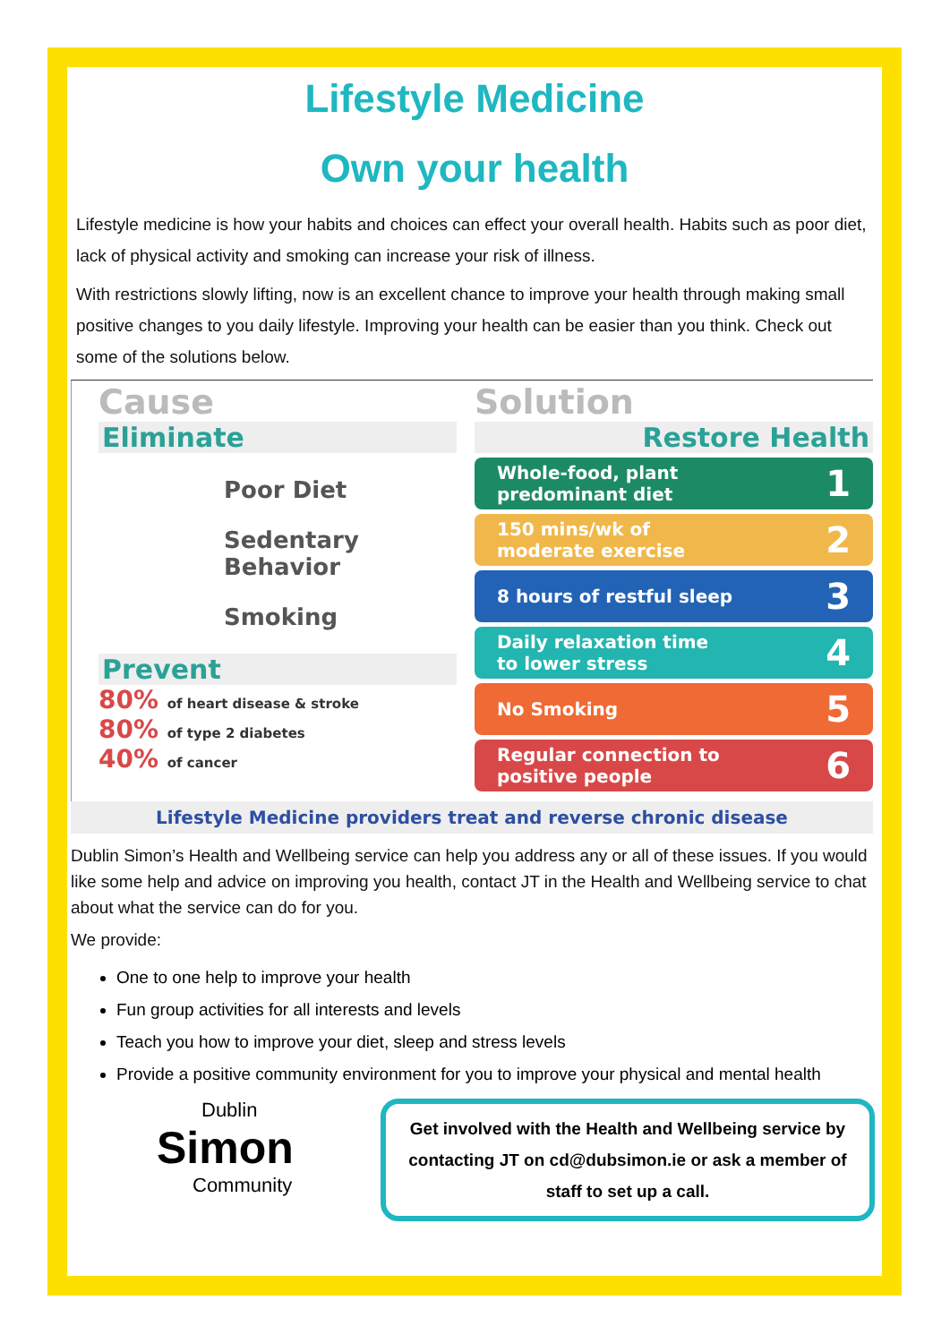Lifestyle Medicine
Own your health
Lifestyle medicine is how your habits and choices can effect your overall health. Habits such as poor diet, lack of physical activity and smoking can increase your risk of illness.
With restrictions slowly lifting, now is an excellent chance to improve your health through making small positive changes to you daily lifestyle. Improving your health can be easier than you think. Check out some of the solutions below.
Cause
Eliminate
Poor Diet
Sedentary
Behavior
Smoking
Prevent
80% of heart disease & stroke
80% of type 2 diabetes
40% of cancer
Solution
Restore Health
Whole-food, plant
predominant diet 1
150 mins/wk of
moderate exercise 2
8 hours of restful sleep 3
Daily relaxation time
to lower stress 4
No Smoking 5
Regular connection to
positive people 6
Lifestyle Medicine providers treat and reverse chronic disease
Dublin Simon’s Health and Wellbeing service can help you address any or all of these issues. If you would like some help and advice on improving you health, contact JT in the Health and Wellbeing service to chat about what the service can do for you.
We provide:
One to one help to improve your health
Fun group activities for all interests and levels
Teach you how to improve your diet, sleep and stress levels
Provide a positive community environment for you to improve your physical and mental health
Dublin
Simon
Community
Get involved with the Health and Wellbeing service by contacting JT on cd@dubsimon.ie or ask a member of staff to set up a call.